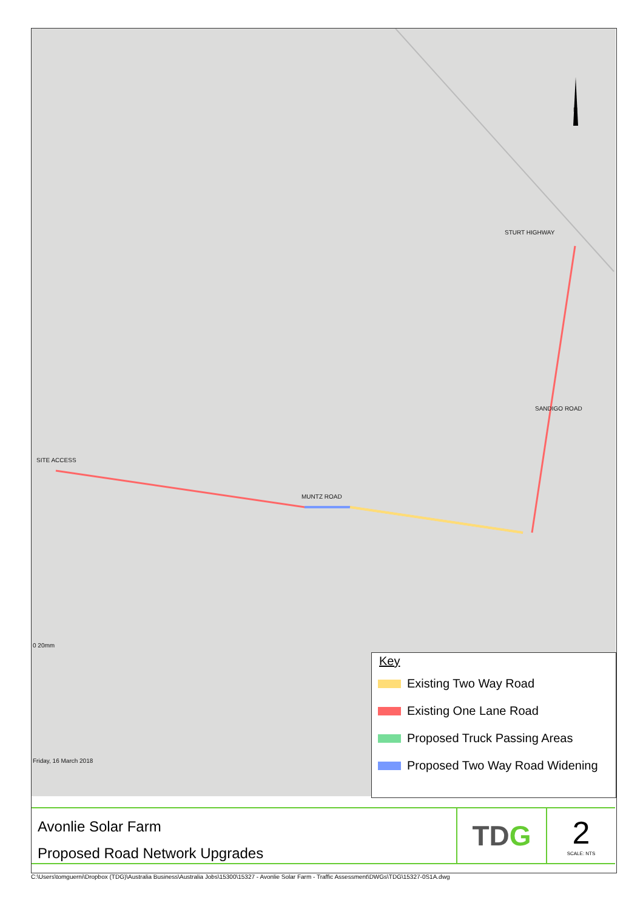SITE ACCESS
MUNTZ ROAD
STURT HIGHWAY
SANDIGO ROAD
N
0 20mm
Friday, 16 March 2018
Key
Existing Two Way Road
Existing One Lane Road
Proposed Truck Passing Areas
Proposed Two Way Road Widening
Avonlie Solar Farm
Proposed Road Network Upgrades
TD G
2
SCALE: NTS
C:\Users\tomguerni\Dropbox (TDG)\Australia Business\Australia Jobs\15300\15327 - Avonlie Solar Farm - Traffic Assessment\DWGs\TDG\15327-0S1A.dwg